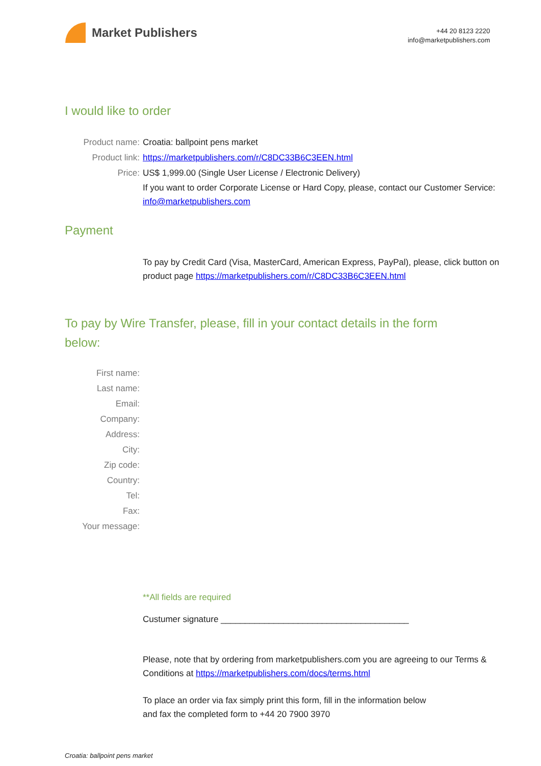Market Publishers
+44 20 8123 2220
info@marketpublishers.com
I would like to order
Product name: Croatia: ballpoint pens market
Product link: https://marketpublishers.com/r/C8DC33B6C3EEN.html
Price: US$ 1,999.00 (Single User License / Electronic Delivery)
If you want to order Corporate License or Hard Copy, please, contact our Customer Service:
info@marketpublishers.com
Payment
To pay by Credit Card (Visa, MasterCard, American Express, PayPal), please, click button on product page https://marketpublishers.com/r/C8DC33B6C3EEN.html
To pay by Wire Transfer, please, fill in your contact details in the form below:
First name:
Last name:
Email:
Company:
Address:
City:
Zip code:
Country:
Tel:
Fax:
Your message:
**All fields are required
Custumer signature _______________________________________
Please, note that by ordering from marketpublishers.com you are agreeing to our Terms & Conditions at https://marketpublishers.com/docs/terms.html
To place an order via fax simply print this form, fill in the information below
and fax the completed form to +44 20 7900 3970
Croatia: ballpoint pens market